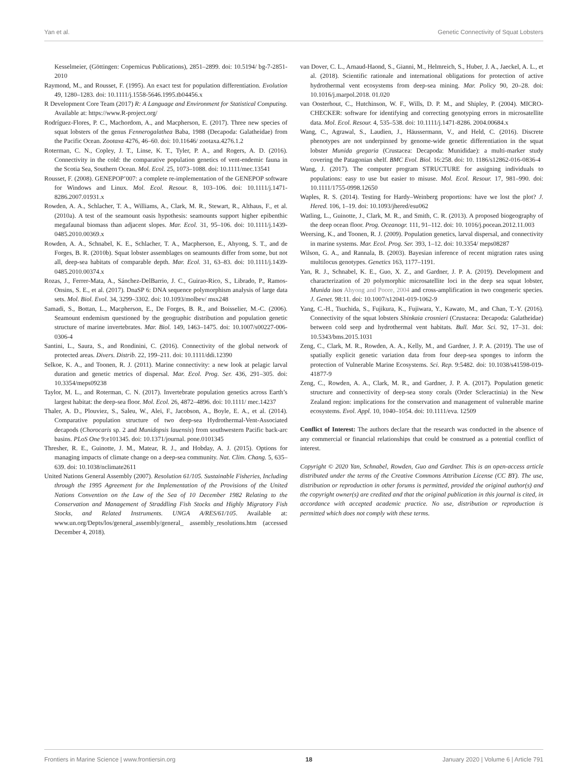Yan et al. Genetic Connectivity of Squat Lobsters
Kesselmeier, (Göttingen: Copernicus Publications), 2851–2899. doi: 10.5194/ bg-7-2851-2010
Raymond, M., and Rousset, F. (1995). An exact test for population differentiation. Evolution 49, 1280–1283. doi: 10.1111/j.1558-5646.1995.tb04456.x
R Development Core Team (2017) R: A Language and Environment for Statistical Computing. Available at: https://www.R-project.org/
Rodríguez-Flores, P. C., Machordom, A., and Macpherson, E. (2017). Three new species of squat lobsters of the genus Fennerogalathea Baba, 1988 (Decapoda: Galatheidae) from the Pacific Ocean. Zootaxa 4276, 46–60. doi: 10.11646/ zootaxa.4276.1.2
Roterman, C. N., Copley, J. T., Linse, K. T., Tyler, P. A., and Rogers, A. D. (2016). Connectivity in the cold: the comparative population genetics of vent-endemic fauna in the Scotia Sea, Southern Ocean. Mol. Ecol. 25, 1073–1088. doi: 10.1111/mec.13541
Rousset, F. (2008). GENEPOP’007: a complete re-implementation of the GENEPOP software for Windows and Linux. Mol. Ecol. Resour. 8, 103–106. doi: 10.1111/j.1471-8286.2007.01931.x
Rowden, A. A., Schlacher, T. A., Williams, A., Clark, M. R., Stewart, R., Althaus, F., et al. (2010a). A test of the seamount oasis hypothesis: seamounts support higher epibenthic megafaunal biomass than adjacent slopes. Mar. Ecol. 31, 95–106. doi: 10.1111/j.1439-0485.2010.00369.x
Rowden, A. A., Schnabel, K. E., Schlacher, T. A., Macpherson, E., Ahyong, S. T., and de Forges, B. R. (2010b). Squat lobster assemblages on seamounts differ from some, but not all, deep-sea habitats of comparable depth. Mar. Ecol. 31, 63–83. doi: 10.1111/j.1439-0485.2010.00374.x
Rozas, J., Ferrer-Mata, A., Sánchez-DelBarrio, J. C., Guirao-Rico, S., Librado, P., Ramos-Onsins, S. E., et al. (2017). DnaSP 6: DNA sequence polymorphism analysis of large data sets. Mol. Biol. Evol. 34, 3299–3302. doi: 10.1093/molbev/ msx248
Samadi, S., Bottan, L., Macpherson, E., De Forges, B. R., and Boisselier, M.-C. (2006). Seamount endemism questioned by the geographic distribution and population genetic structure of marine invertebrates. Mar. Biol. 149, 1463–1475. doi: 10.1007/s00227-006-0306-4
Santini, L., Saura, S., and Rondinini, C. (2016). Connectivity of the global network of protected areas. Divers. Distrib. 22, 199–211. doi: 10.1111/ddi.12390
Selkoe, K. A., and Toonen, R. J. (2011). Marine connectivity: a new look at pelagic larval duration and genetic metrics of dispersal. Mar. Ecol. Prog. Ser. 436, 291–305. doi: 10.3354/meps09238
Taylor, M. L., and Roterman, C. N. (2017). Invertebrate population genetics across Earth’s largest habitat: the deep-sea floor. Mol. Ecol. 26, 4872–4896. doi: 10.1111/ mec.14237
Thaler, A. D., Plouviez, S., Saleu, W., Alei, F., Jacobson, A., Boyle, E. A., et al. (2014). Comparative population structure of two deep-sea Hydrothermal-Vent-Associated decapods (Chorocaris sp. 2 and Munidopsis lauensis) from southwestern Pacific back-arc basins. PLoS One 9:e101345. doi: 10.1371/journal. pone.0101345
Thresher, R. E., Guinotte, J. M., Matear, R. J., and Hobday, A. J. (2015). Options for managing impacts of climate change on a deep-sea community. Nat. Clim. Chang. 5, 635–639. doi: 10.1038/nclimate2611
United Nations General Assembly (2007). Resolution 61/105. Sustainable Fisheries, Including through the 1995 Agreement for the Implementation of the Provisions of the United Nations Convention on the Law of the Sea of 10 December 1982 Relating to the Conservation and Management of Straddling Fish Stocks and Highly Migratory Fish Stocks, and Related Instruments. UNGA A/RES/61/105. Available at: www.un.org/Depts/los/general_assembly/general_ assembly_resolutions.htm (accessed December 4, 2018).
van Dover, C. L., Arnaud-Haond, S., Gianni, M., Helmreich, S., Huber, J. A., Jaeckel, A. L., et al. (2018). Scientific rationale and international obligations for protection of active hydrothermal vent ecosystems from deep-sea mining. Mar. Policy 90, 20–28. doi: 10.1016/j.marpol.2018. 01.020
van Oosterhout, C., Hutchinson, W. F., Wills, D. P. M., and Shipley, P. (2004). MICRO-CHECKER: software for identifying and correcting genotyping errors in microsatellite data. Mol. Ecol. Resour. 4, 535–538. doi: 10.1111/j.1471-8286. 2004.00684.x
Wang, C., Agrawal, S., Laudien, J., Häussermann, V., and Held, C. (2016). Discrete phenotypes are not underpinned by genome-wide genetic differentiation in the squat lobster Munida gregaria (Crustacea: Decapoda: Munididae): a multi-marker study covering the Patagonian shelf. BMC Evol. Biol. 16:258. doi: 10. 1186/s12862-016-0836-4
Wang, J. (2017). The computer program STRUCTURE for assigning individuals to populations: easy to use but easier to misuse. Mol. Ecol. Resour. 17, 981–990. doi: 10.1111/1755-0998.12650
Waples, R. S. (2014). Testing for Hardy–Weinberg proportions: have we lost the plot? J. Hered. 106, 1–19. doi: 10.1093/jhered/esu062
Watling, L., Guinotte, J., Clark, M. R., and Smith, C. R. (2013). A proposed biogeography of the deep ocean floor. Prog. Oceanogr. 111, 91–112. doi: 10. 1016/j.pocean.2012.11.003
Weersing, K., and Toonen, R. J. (2009). Population genetics, larval dispersal, and connectivity in marine systems. Mar. Ecol. Prog. Ser. 393, 1–12. doi: 10.3354/ meps08287
Wilson, G. A., and Rannala, B. (2003). Bayesian inference of recent migration rates using multilocus genotypes. Genetics 163, 1177–1191.
Yan, R. J., Schnabel, K. E., Guo, X. Z., and Gardner, J. P. A. (2019). Development and characterization of 20 polymorphic microsatellite loci in the deep sea squat lobster, Munida isos Ahyong and Poore, 2004 and cross-amplification in two congeneric species. J. Genet. 98:11. doi: 10.1007/s12041-019-1062-9
Yang, C.-H., Tsuchida, S., Fujikura, K., Fujiwara, Y., Kawato, M., and Chan, T.-Y. (2016). Connectivity of the squat lobsters Shinkaia crosnieri (Crustacea: Decapoda: Galatheidae) between cold seep and hydrothermal vent habitats. Bull. Mar. Sci. 92, 17–31. doi: 10.5343/bms.2015.1031
Zeng, C., Clark, M. R., Rowden, A. A., Kelly, M., and Gardner, J. P. A. (2019). The use of spatially explicit genetic variation data from four deep-sea sponges to inform the protection of Vulnerable Marine Ecosystems. Sci. Rep. 9:5482. doi: 10.1038/s41598-019-41877-9
Zeng, C., Rowden, A. A., Clark, M. R., and Gardner, J. P. A. (2017). Population genetic structure and connectivity of deep-sea stony corals (Order Scleractinia) in the New Zealand region: implications for the conservation and management of vulnerable marine ecosystems. Evol. Appl. 10, 1040–1054. doi: 10.1111/eva. 12509
Conflict of Interest: The authors declare that the research was conducted in the absence of any commercial or financial relationships that could be construed as a potential conflict of interest.
Copyright © 2020 Yan, Schnabel, Rowden, Guo and Gardner. This is an open-access article distributed under the terms of the Creative Commons Attribution License (CC BY). The use, distribution or reproduction in other forums is permitted, provided the original author(s) and the copyright owner(s) are credited and that the original publication in this journal is cited, in accordance with accepted academic practice. No use, distribution or reproduction is permitted which does not comply with these terms.
Frontiers in Marine Science | www.frontiersin.org 18 January 2020 | Volume 6 | Article 791